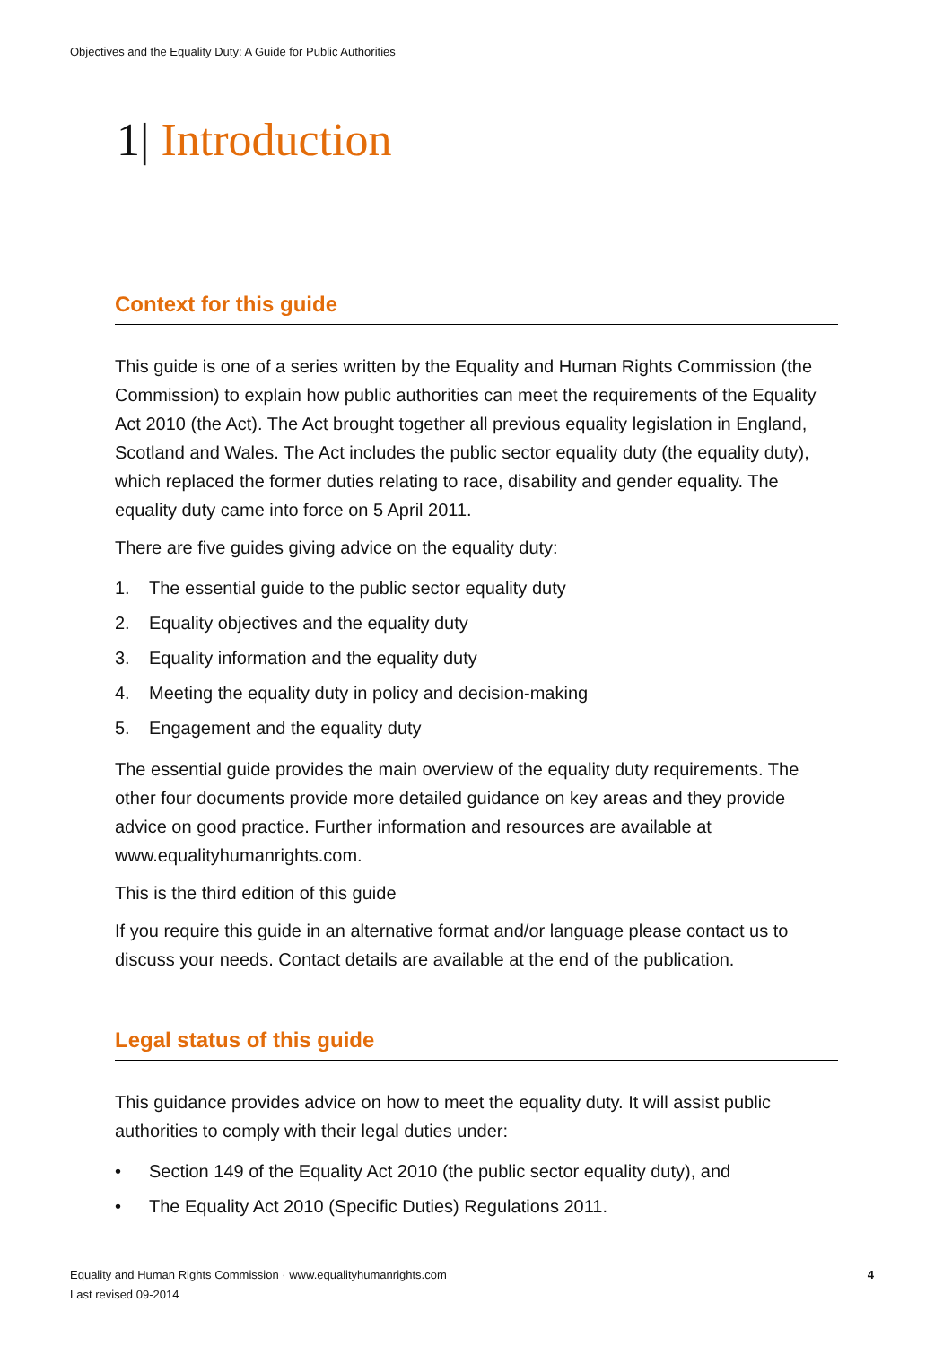Objectives and the Equality Duty: A Guide for Public Authorities
1| Introduction
Context for this guide
This guide is one of a series written by the Equality and Human Rights Commission (the Commission) to explain how public authorities can meet the requirements of the Equality Act 2010 (the Act). The Act brought together all previous equality legislation in England, Scotland and Wales. The Act includes the public sector equality duty (the equality duty), which replaced the former duties relating to race, disability and gender equality. The equality duty came into force on 5 April 2011.
There are five guides giving advice on the equality duty:
1. The essential guide to the public sector equality duty
2. Equality objectives and the equality duty
3. Equality information and the equality duty
4. Meeting the equality duty in policy and decision-making
5. Engagement and the equality duty
The essential guide provides the main overview of the equality duty requirements. The other four documents provide more detailed guidance on key areas and they provide advice on good practice. Further information and resources are available at www.equalityhumanrights.com.
This is the third edition of this guide
If you require this guide in an alternative format and/or language please contact us to discuss your needs. Contact details are available at the end of the publication.
Legal status of this guide
This guidance provides advice on how to meet the equality duty. It will assist public authorities to comply with their legal duties under:
• Section 149 of the Equality Act 2010 (the public sector equality duty), and
• The Equality Act 2010 (Specific Duties) Regulations 2011.
Equality and Human Rights Commission · www.equalityhumanrights.com
Last revised 09-2014
4